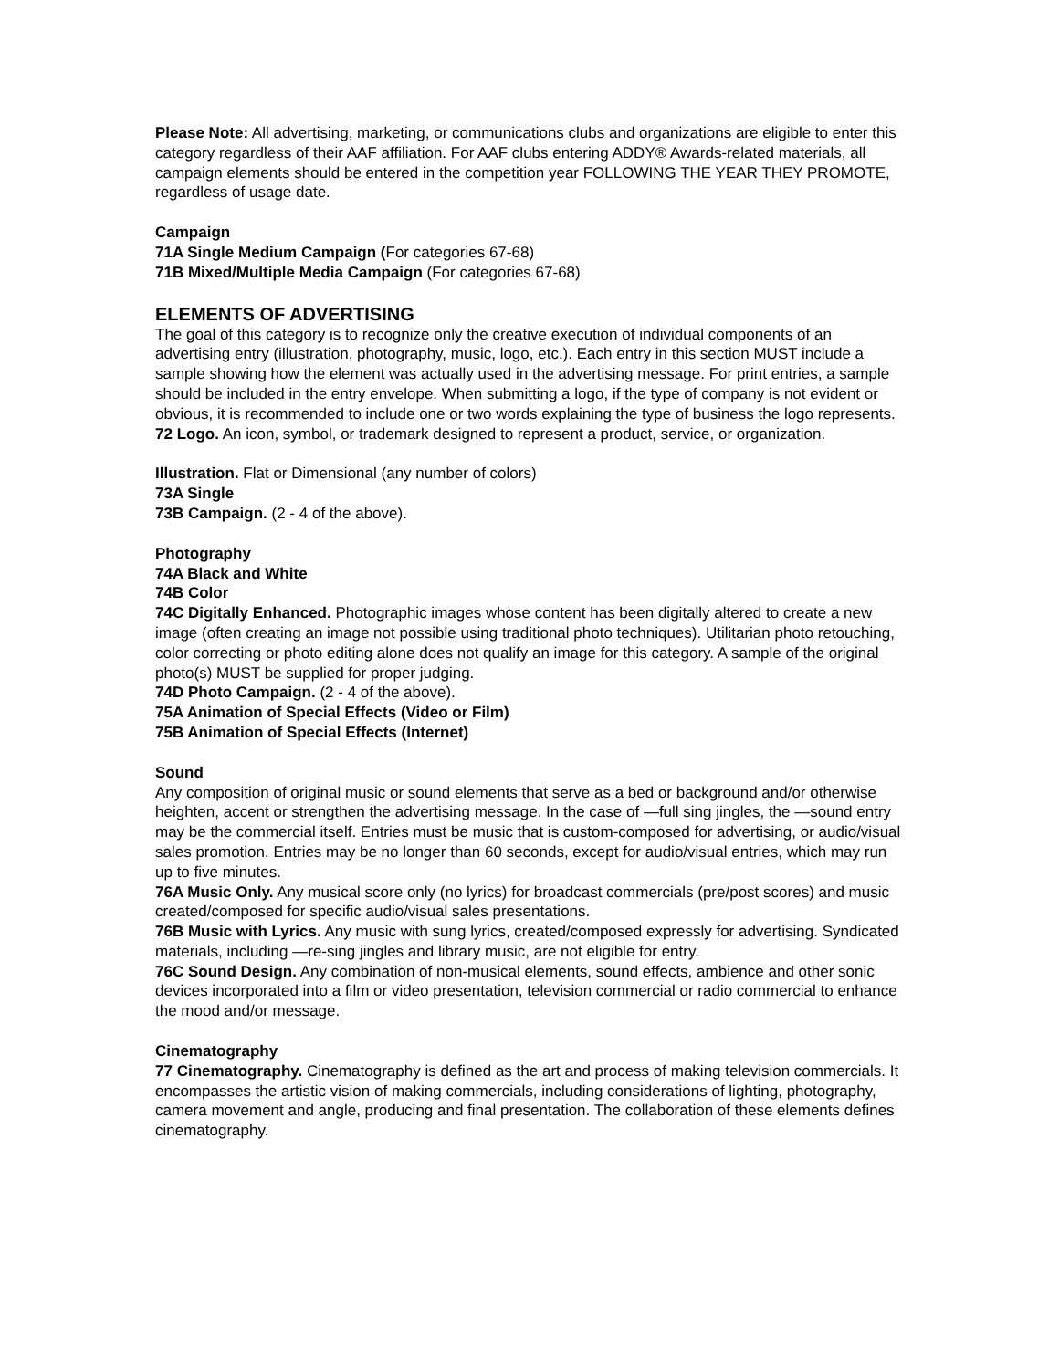Please Note: All advertising, marketing, or communications clubs and organizations are eligible to enter this category regardless of their AAF affiliation. For AAF clubs entering ADDY® Awards-related materials, all campaign elements should be entered in the competition year FOLLOWING THE YEAR THEY PROMOTE, regardless of usage date.
Campaign
71A Single Medium Campaign (For categories 67-68)
71B Mixed/Multiple Media Campaign (For categories 67-68)
ELEMENTS OF ADVERTISING
The goal of this category is to recognize only the creative execution of individual components of an advertising entry (illustration, photography, music, logo, etc.). Each entry in this section MUST include a sample showing how the element was actually used in the advertising message. For print entries, a sample should be included in the entry envelope. When submitting a logo, if the type of company is not evident or obvious, it is recommended to include one or two words explaining the type of business the logo represents.
72 Logo. An icon, symbol, or trademark designed to represent a product, service, or organization.
Illustration. Flat or Dimensional (any number of colors)
73A Single
73B Campaign. (2 - 4 of the above).
Photography
74A Black and White
74B Color
74C Digitally Enhanced. Photographic images whose content has been digitally altered to create a new image (often creating an image not possible using traditional photo techniques). Utilitarian photo retouching, color correcting or photo editing alone does not qualify an image for this category. A sample of the original photo(s) MUST be supplied for proper judging.
74D Photo Campaign. (2 - 4 of the above).
75A Animation of Special Effects (Video or Film)
75B Animation of Special Effects (Internet)
Sound
Any composition of original music or sound elements that serve as a bed or background and/or otherwise heighten, accent or strengthen the advertising message. In the case of —full sing jingles, the —sound entry may be the commercial itself. Entries must be music that is custom-composed for advertising, or audio/visual sales promotion. Entries may be no longer than 60 seconds, except for audio/visual entries, which may run up to five minutes.
76A Music Only. Any musical score only (no lyrics) for broadcast commercials (pre/post scores) and music created/composed for specific audio/visual sales presentations.
76B Music with Lyrics. Any music with sung lyrics, created/composed expressly for advertising. Syndicated materials, including —re-sing jingles and library music, are not eligible for entry.
76C Sound Design. Any combination of non-musical elements, sound effects, ambience and other sonic devices incorporated into a film or video presentation, television commercial or radio commercial to enhance the mood and/or message.
Cinematography
77 Cinematography. Cinematography is defined as the art and process of making television commercials. It encompasses the artistic vision of making commercials, including considerations of lighting, photography, camera movement and angle, producing and final presentation. The collaboration of these elements defines cinematography.